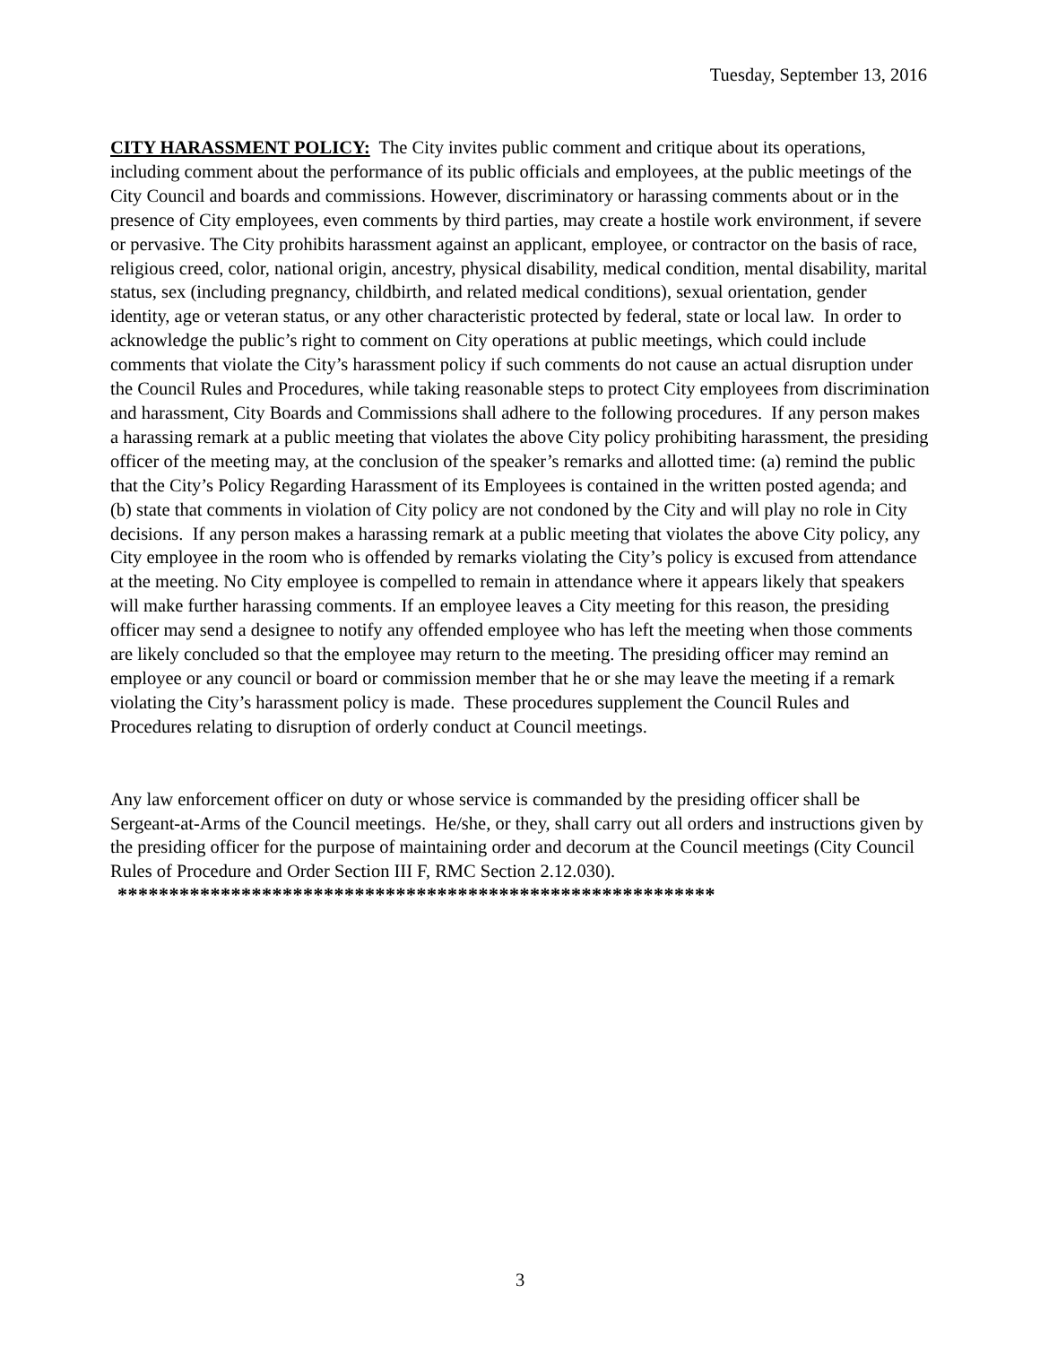Tuesday, September 13, 2016
CITY HARASSMENT POLICY: The City invites public comment and critique about its operations, including comment about the performance of its public officials and employees, at the public meetings of the City Council and boards and commissions. However, discriminatory or harassing comments about or in the presence of City employees, even comments by third parties, may create a hostile work environment, if severe or pervasive. The City prohibits harassment against an applicant, employee, or contractor on the basis of race, religious creed, color, national origin, ancestry, physical disability, medical condition, mental disability, marital status, sex (including pregnancy, childbirth, and related medical conditions), sexual orientation, gender identity, age or veteran status, or any other characteristic protected by federal, state or local law. In order to acknowledge the public’s right to comment on City operations at public meetings, which could include comments that violate the City’s harassment policy if such comments do not cause an actual disruption under the Council Rules and Procedures, while taking reasonable steps to protect City employees from discrimination and harassment, City Boards and Commissions shall adhere to the following procedures. If any person makes a harassing remark at a public meeting that violates the above City policy prohibiting harassment, the presiding officer of the meeting may, at the conclusion of the speaker’s remarks and allotted time: (a) remind the public that the City’s Policy Regarding Harassment of its Employees is contained in the written posted agenda; and (b) state that comments in violation of City policy are not condoned by the City and will play no role in City decisions. If any person makes a harassing remark at a public meeting that violates the above City policy, any City employee in the room who is offended by remarks violating the City’s policy is excused from attendance at the meeting. No City employee is compelled to remain in attendance where it appears likely that speakers will make further harassing comments. If an employee leaves a City meeting for this reason, the presiding officer may send a designee to notify any offended employee who has left the meeting when those comments are likely concluded so that the employee may return to the meeting. The presiding officer may remind an employee or any council or board or commission member that he or she may leave the meeting if a remark violating the City’s harassment policy is made. These procedures supplement the Council Rules and Procedures relating to disruption of orderly conduct at Council meetings.
Any law enforcement officer on duty or whose service is commanded by the presiding officer shall be Sergeant-at-Arms of the Council meetings. He/she, or they, shall carry out all orders and instructions given by the presiding officer for the purpose of maintaining order and decorum at the Council meetings (City Council Rules of Procedure and Order Section III F, RMC Section 2.12.030).
**********************************************************
3